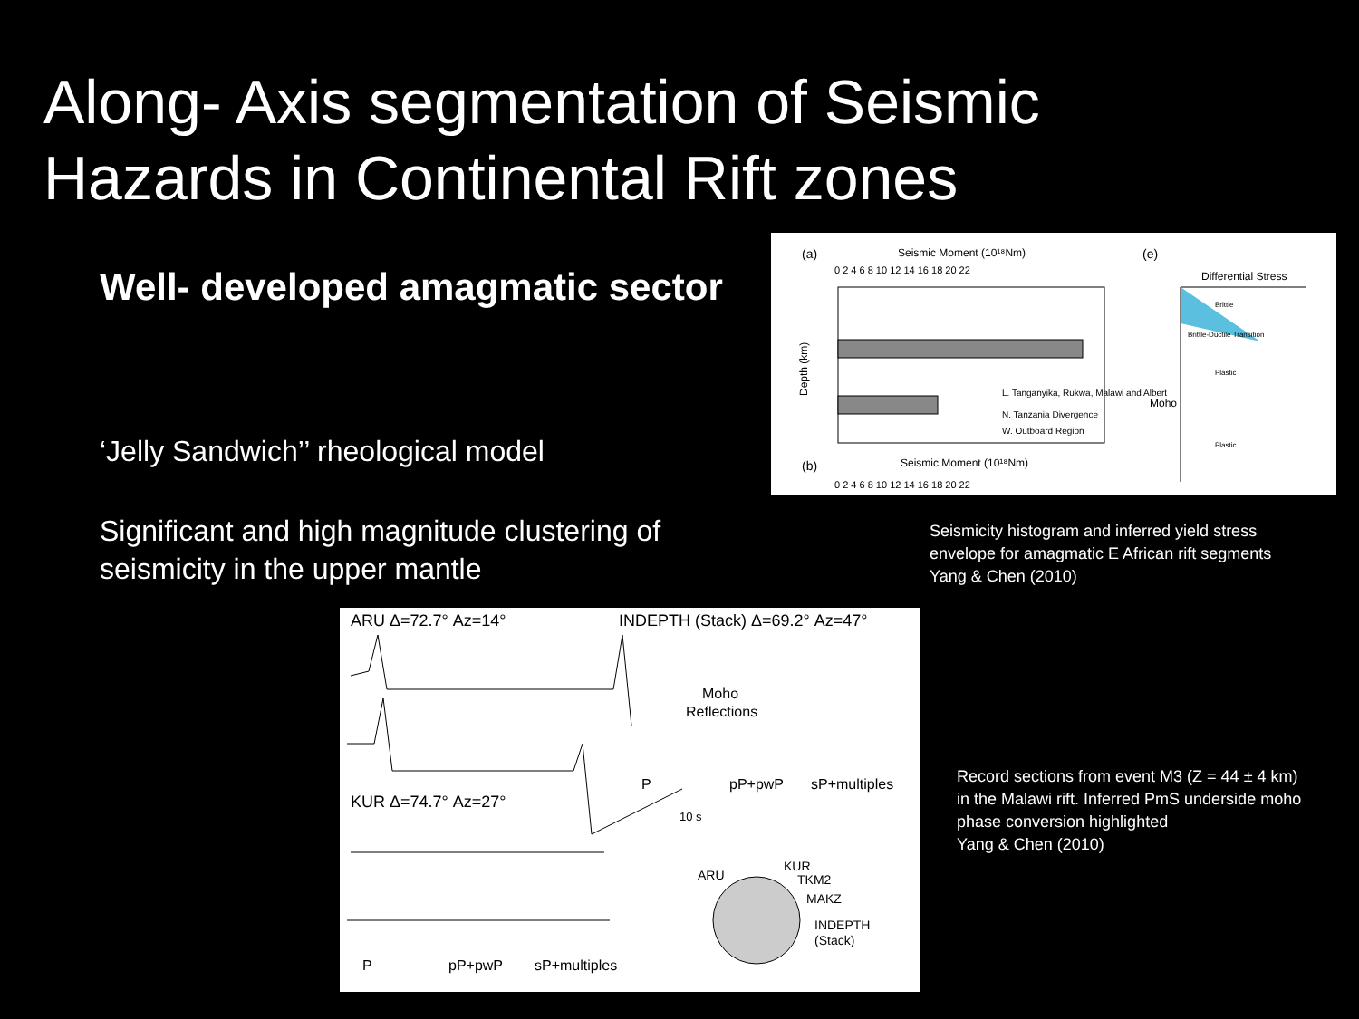Along- Axis segmentation of Seismic
Hazards in Continental Rift zones
Well- developed amagmatic sector
‘Jelly Sandwich’’ rheological model
Significant and high magnitude clustering of seismicity in the upper mantle
(a)
Seismic Moment (10¹⁸Nm)
(e)
Differential Stress
0 2 4 6 8 10 12 14 16 18 20 22
Depth (km)
L. Tanganyika, Rukwa, Malawi and Albert
N. Tanzania Divergence
W. Outboard Region
(b)
Seismic Moment (10¹⁸Nm)
0 2 4 6 8 10 12 14 16 18 20 22
Moho
Brittle
Brittle-Ductile Transition
Plastic
Plastic
Seismicity histogram and inferred yield stress
envelope for amagmatic E African rift segments
Yang & Chen (2010)
ARU Δ=72.7° Az=14°
INDEPTH (Stack) Δ=69.2° Az=47°
Moho
Reflections
P
pP+pwP
sP+multiples
KUR Δ=74.7° Az=27°
10 s
ARU
KUR
TKM2
MAKZ
INDEPTH
(Stack)
P
pP+pwP
sP+multiples
Record sections from event M3 (Z = 44 ± 4 km)
in the Malawi rift. Inferred PmS underside moho
phase conversion highlighted
Yang & Chen (2010)